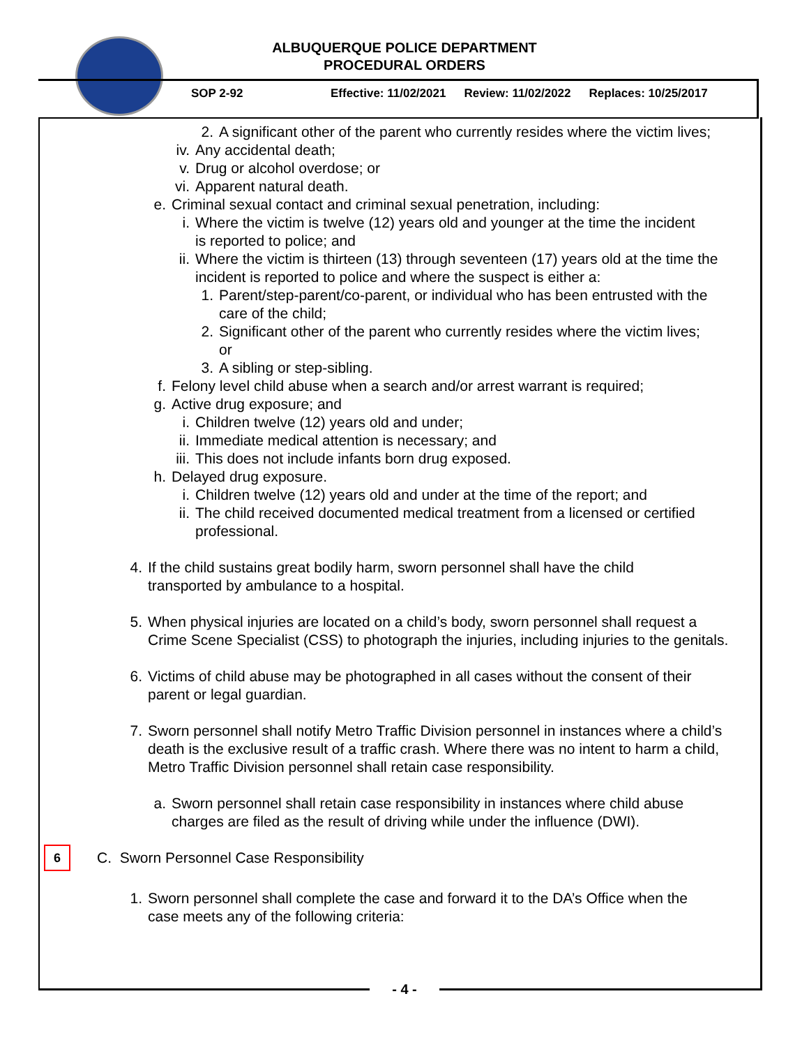ALBUQUERQUE POLICE DEPARTMENT
PROCEDURAL ORDERS
SOP 2-92 Effective: 11/02/2021 Review: 11/02/2022 Replaces: 10/25/2017
2. A significant other of the parent who currently resides where the victim lives;
iv. Any accidental death;
v. Drug or alcohol overdose; or
vi. Apparent natural death.
e. Criminal sexual contact and criminal sexual penetration, including:
i. Where the victim is twelve (12) years old and younger at the time the incident is reported to police; and
ii. Where the victim is thirteen (13) through seventeen (17) years old at the time the incident is reported to police and where the suspect is either a:
1. Parent/step-parent/co-parent, or individual who has been entrusted with the care of the child;
2. Significant other of the parent who currently resides where the victim lives; or
3. A sibling or step-sibling.
f. Felony level child abuse when a search and/or arrest warrant is required;
g. Active drug exposure; and
i. Children twelve (12) years old and under;
ii. Immediate medical attention is necessary; and
iii. This does not include infants born drug exposed.
h. Delayed drug exposure.
i. Children twelve (12) years old and under at the time of the report; and
ii. The child received documented medical treatment from a licensed or certified professional.
4. If the child sustains great bodily harm, sworn personnel shall have the child transported by ambulance to a hospital.
5. When physical injuries are located on a child’s body, sworn personnel shall request a Crime Scene Specialist (CSS) to photograph the injuries, including injuries to the genitals.
6. Victims of child abuse may be photographed in all cases without the consent of their parent or legal guardian.
7. Sworn personnel shall notify Metro Traffic Division personnel in instances where a child’s death is the exclusive result of a traffic crash. Where there was no intent to harm a child, Metro Traffic Division personnel shall retain case responsibility.
a. Sworn personnel shall retain case responsibility in instances where child abuse charges are filed as the result of driving while under the influence (DWI).
6 C. Sworn Personnel Case Responsibility
1. Sworn personnel shall complete the case and forward it to the DA’s Office when the case meets any of the following criteria:
- 4 -